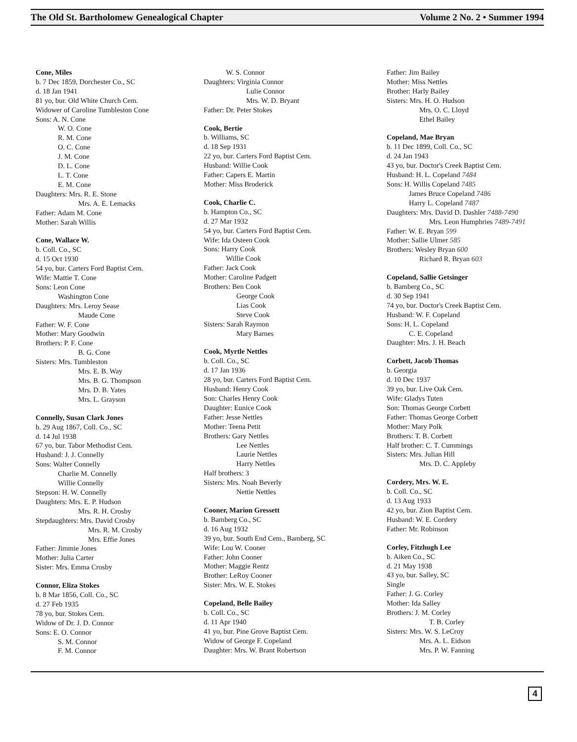The Old St. Bartholomew Genealogical Chapter Volume 2 No. 2 • Summer 1994
Cone, Miles
b. 7 Dec 1859, Dorchester Co., SC
d. 18 Jan 1941
81 yo, bur. Old White Church Cem.
Widower of Caroline Tumbleston Cone
Sons: A. N. Cone
W. O. Cone
R. M. Cone
O. C. Cone
J. M. Cone
D. L. Cone
L. T. Cone
E. M. Cone
Daughters: Mrs. R. E. Stone
Mrs. A. E. Lemacks
Father: Adam M. Cone
Mother: Sarah Willis
Cone, Wallace W.
b. Coll. Co., SC
d. 15 Oct 1930
54 yo, bur. Carters Ford Baptist Cem.
Wife: Mattie T. Cone
Sons: Leon Cone
Washington Cone
Daughters: Mrs. Leroy Sease
Maude Cone
Father: W. F. Cone
Mother: Mary Goodwin
Brothers: P. F. Cone
B. G. Cone
Sisters: Mrs. Tumbleston
Mrs. E. B. Way
Mrs. B. G. Thompson
Mrs. D. B. Yates
Mrs. L. Grayson
Connelly, Susan Clark Jones
b. 29 Aug 1867, Coll. Co., SC
d. 14 Jul 1938
67 yo, bur. Tabor Methodist Cem.
Husband: J. J. Connelly
Sons: Walter Connelly
Charlie M. Connelly
Willie Connelly
Stepson: H. W. Connelly
Daughters: Mrs. E. P. Hudson
Mrs. R. H. Crosby
Stepdaughters: Mrs. David Crosby
Mrs. R. M. Crosby
Mrs. Effie Jones
Father: Jimmie Jones
Mother: Julia Carter
Sister: Mrs. Emma Crosby
Connor, Eliza Stokes
b. 8 Mar 1856, Coll. Co., SC
d. 27 Feb 1935
78 yo, bur. Stokes Cem.
Widow of Dr. J. D. Connor
Sons: E. O. Connor
S. M. Connor
F. M. Connor
W. S. Connor
Daughters: Virginia Connor
Lulie Connor
Mrs. W. D. Bryant
Father: Dr. Peter Stokes
Cook, Bertie
b. Williams, SC
d. 18 Sep 1931
22 yo, bur. Carters Ford Baptist Cem.
Husband: Willie Cook
Father: Capers E. Martin
Mother: Miss Broderick
Cook, Charlie C.
b. Hampton Co., SC
d. 27 Mar 1932
54 yo, bur. Carters Ford Baptist Cem.
Wife: Ida Osteen Cook
Sons: Harry Cook
Willie Cook
Father: Jack Cook
Mother: Caroline Padgett
Brothers: Ben Cook
George Cook
Lias Cook
Steve Cook
Sisters: Sarah Raymon
Mary Barnes
Cook, Myrtle Nettles
b. Coll. Co., SC
d. 17 Jan 1936
28 yo, bur. Carters Ford Baptist Cem.
Husband: Henry Cook
Son: Charles Henry Cook
Daughter: Eunice Cook
Father: Jesse Nettles
Mother: Teena Petit
Brothers: Gary Nettles
Lee Nettles
Laurie Nettles
Harry Nettles
Half brothers: 3
Sisters: Mrs. Noah Beverly
Nettie Nettles
Cooner, Marion Gressett
b. Bamberg Co., SC
d. 16 Aug 1932
39 yo, bur. South End Cem., Bamberg, SC
Wife: Lou W. Cooner
Father: John Cooner
Mother: Maggie Rentz
Brother: LeRoy Cooner
Sister: Mrs. W. E. Stokes
Copeland, Belle Bailey
b. Coll. Co., SC
d. 11 Apr 1940
41 yo, bur. Pine Grove Baptist Cem.
Widow of George F. Copeland
Daughter: Mrs. W. Brant Robertson
Father: Jim Bailey
Mother: Miss Nettles
Brother: Harly Bailey
Sisters: Mrs. H. O. Hudson
Mrs. O. C. Lloyd
Ethel Bailey
Copeland, Mae Bryan
b. 11 Dec 1899, Coll. Co., SC
d. 24 Jan 1943
43 yo, bur. Doctor's Creek Baptist Cem.
Husband: H. L. Copeland 7484
Sons: H. Willis Copeland 7485
James Bruce Copeland 7486
Harry L. Copeland 7487
Daughters: Mrs. David D. Dashler 7488-7490
Mrs. Leon Humphries 7489-7491
Father: W. E. Bryan 599
Mother: Sallie Ulmer 585
Brothers: Wesley Bryan 600
Richard R. Bryan 603
Copeland, Sallie Getsinger
b. Bamberg Co., SC
d. 30 Sep 1941
74 yo, bur. Doctor's Creek Baptist Cem.
Husband: W. F. Copeland
Sons: H. L. Copeland
C. E. Copeland
Daughter: Mrs. J. H. Beach
Corbett, Jacob Thomas
b. Georgia
d. 10 Dec 1937
39 yo, bur. Live Oak Cem.
Wife: Gladys Tuten
Son: Thomas George Corbett
Father: Thomas George Corbett
Mother: Mary Polk
Brothers: T. B. Corbett
Half brother: C. T. Cummings
Sisters: Mrs. Julian Hill
Mrs. D. C. Appleby
Cordery, Mrs. W. E.
b. Coll. Co., SC
d. 13 Aug 1933
42 yo, bur. Zion Baptist Cem.
Husband: W. E. Cordery
Father: Mr. Robinson
Corley, Fitzhugh Lee
b. Aiken Co., SC
d. 21 May 1938
43 yo, bur. Salley, SC
Single
Father: J. G. Corley
Mother: Ida Salley
Brothers: J. M. Corley
T. B. Corley
Sisters: Mrs. W. S. LeCroy
Mrs. A. L. Eidson
Mrs. P. W. Fanning
4